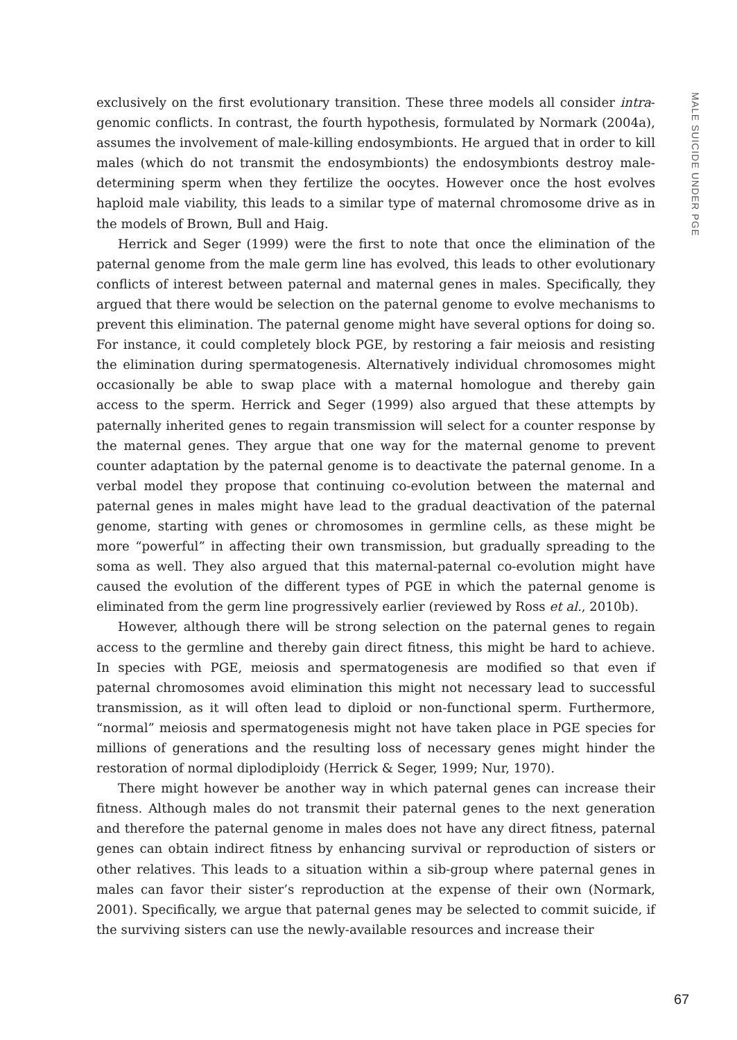exclusively on the first evolutionary transition. These three models all consider intra-genomic conflicts. In contrast, the fourth hypothesis, formulated by Normark (2004a), assumes the involvement of male-killing endosymbionts. He argued that in order to kill males (which do not transmit the endosymbionts) the endosymbionts destroy male-determining sperm when they fertilize the oocytes. However once the host evolves haploid male viability, this leads to a similar type of maternal chromosome drive as in the models of Brown, Bull and Haig.
Herrick and Seger (1999) were the first to note that once the elimination of the paternal genome from the male germ line has evolved, this leads to other evolutionary conflicts of interest between paternal and maternal genes in males. Specifically, they argued that there would be selection on the paternal genome to evolve mechanisms to prevent this elimination. The paternal genome might have several options for doing so. For instance, it could completely block PGE, by restoring a fair meiosis and resisting the elimination during spermatogenesis. Alternatively individual chromosomes might occasionally be able to swap place with a maternal homologue and thereby gain access to the sperm. Herrick and Seger (1999) also argued that these attempts by paternally inherited genes to regain transmission will select for a counter response by the maternal genes. They argue that one way for the maternal genome to prevent counter adaptation by the paternal genome is to deactivate the paternal genome. In a verbal model they propose that continuing co-evolution between the maternal and paternal genes in males might have lead to the gradual deactivation of the paternal genome, starting with genes or chromosomes in germline cells, as these might be more “powerful” in affecting their own transmission, but gradually spreading to the soma as well. They also argued that this maternal-paternal co-evolution might have caused the evolution of the different types of PGE in which the paternal genome is eliminated from the germ line progressively earlier (reviewed by Ross et al., 2010b).
However, although there will be strong selection on the paternal genes to regain access to the germline and thereby gain direct fitness, this might be hard to achieve. In species with PGE, meiosis and spermatogenesis are modified so that even if paternal chromosomes avoid elimination this might not necessary lead to successful transmission, as it will often lead to diploid or non-functional sperm. Furthermore, “normal” meiosis and spermatogenesis might not have taken place in PGE species for millions of generations and the resulting loss of necessary genes might hinder the restoration of normal diplodiploidy (Herrick & Seger, 1999; Nur, 1970).
There might however be another way in which paternal genes can increase their fitness. Although males do not transmit their paternal genes to the next generation and therefore the paternal genome in males does not have any direct fitness, paternal genes can obtain indirect fitness by enhancing survival or reproduction of sisters or other relatives. This leads to a situation within a sib-group where paternal genes in males can favor their sister’s reproduction at the expense of their own (Normark, 2001). Specifically, we argue that paternal genes may be selected to commit suicide, if the surviving sisters can use the newly-available resources and increase their
MALE SUICIDE UNDER PGE
67